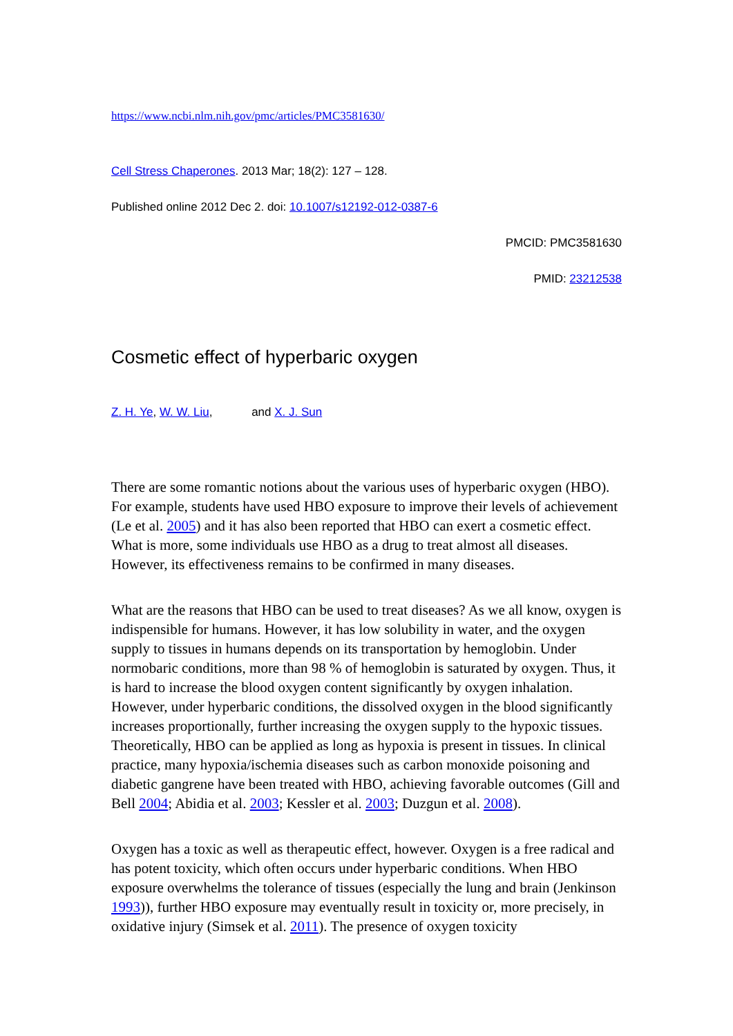https://www.ncbi.nlm.nih.gov/pmc/articles/PMC3581630/
Cell Stress Chaperones. 2013 Mar; 18(2): 127 – 128.
Published online 2012 Dec 2. doi: 10.1007/s12192-012-0387-6
PMCID: PMC3581630
PMID: 23212538
Cosmetic effect of hyperbaric oxygen
Z. H. Ye, W. W. Liu, and X. J. Sun
There are some romantic notions about the various uses of hyperbaric oxygen (HBO). For example, students have used HBO exposure to improve their levels of achievement (Le et al. 2005) and it has also been reported that HBO can exert a cosmetic effect. What is more, some individuals use HBO as a drug to treat almost all diseases. However, its effectiveness remains to be confirmed in many diseases.
What are the reasons that HBO can be used to treat diseases? As we all know, oxygen is indispensible for humans. However, it has low solubility in water, and the oxygen supply to tissues in humans depends on its transportation by hemoglobin. Under normobaric conditions, more than 98 % of hemoglobin is saturated by oxygen. Thus, it is hard to increase the blood oxygen content significantly by oxygen inhalation. However, under hyperbaric conditions, the dissolved oxygen in the blood significantly increases proportionally, further increasing the oxygen supply to the hypoxic tissues. Theoretically, HBO can be applied as long as hypoxia is present in tissues. In clinical practice, many hypoxia/ischemia diseases such as carbon monoxide poisoning and diabetic gangrene have been treated with HBO, achieving favorable outcomes (Gill and Bell 2004; Abidia et al. 2003; Kessler et al. 2003; Duzgun et al. 2008).
Oxygen has a toxic as well as therapeutic effect, however. Oxygen is a free radical and has potent toxicity, which often occurs under hyperbaric conditions. When HBO exposure overwhelms the tolerance of tissues (especially the lung and brain (Jenkinson 1993)), further HBO exposure may eventually result in toxicity or, more precisely, in oxidative injury (Simsek et al. 2011). The presence of oxygen toxicity